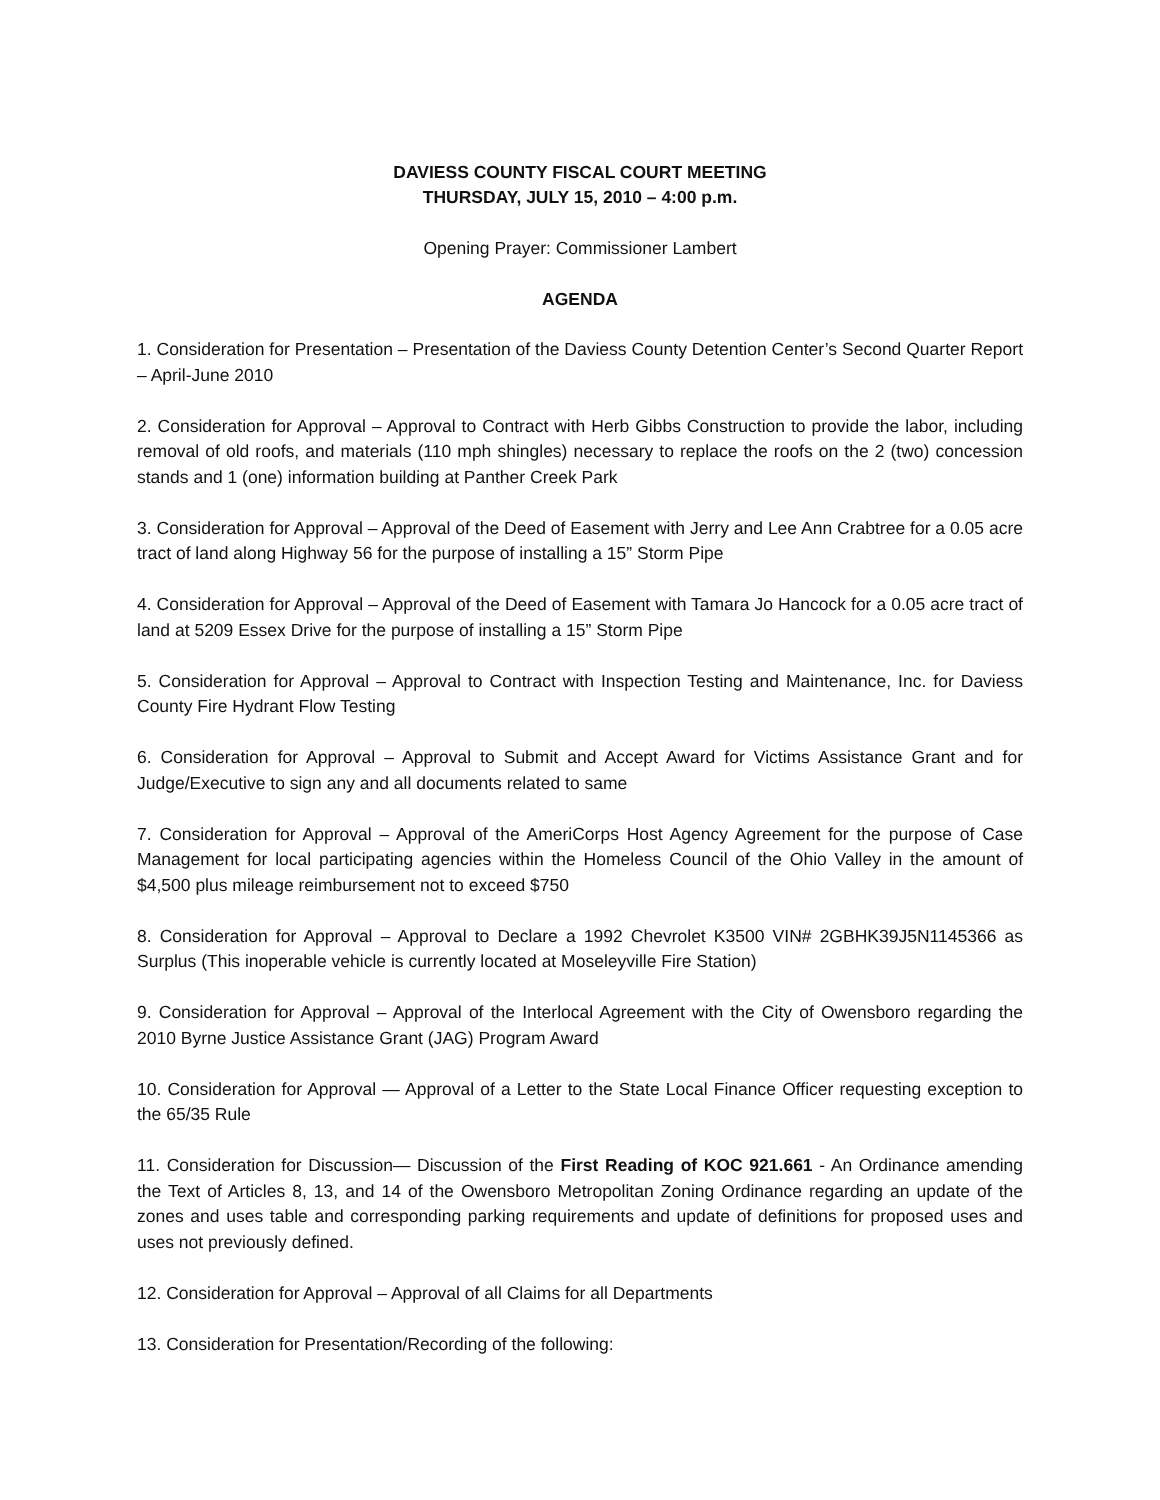DAVIESS COUNTY FISCAL COURT MEETING
THURSDAY, JULY 15, 2010 – 4:00 p.m.
Opening Prayer: Commissioner Lambert
AGENDA
1. Consideration for Presentation – Presentation of the Daviess County Detention Center’s Second Quarter Report – April-June 2010
2. Consideration for Approval – Approval to Contract with Herb Gibbs Construction to provide the labor, including removal of old roofs, and materials (110 mph shingles) necessary to replace the roofs on the 2 (two) concession stands and 1 (one) information building at Panther Creek Park
3. Consideration for Approval – Approval of the Deed of Easement with Jerry and Lee Ann Crabtree for a 0.05 acre tract of land along Highway 56 for the purpose of installing a 15” Storm Pipe
4. Consideration for Approval – Approval of the Deed of Easement with Tamara Jo Hancock for a 0.05 acre tract of land at 5209 Essex Drive for the purpose of installing a 15” Storm Pipe
5. Consideration for Approval – Approval to Contract with Inspection Testing and Maintenance, Inc. for Daviess County Fire Hydrant Flow Testing
6. Consideration for Approval – Approval to Submit and Accept Award for Victims Assistance Grant and for Judge/Executive to sign any and all documents related to same
7. Consideration for Approval – Approval of the AmeriCorps Host Agency Agreement for the purpose of Case Management for local participating agencies within the Homeless Council of the Ohio Valley in the amount of $4,500 plus mileage reimbursement not to exceed $750
8. Consideration for Approval – Approval to Declare a 1992 Chevrolet K3500 VIN# 2GBHK39J5N1145366 as Surplus (This inoperable vehicle is currently located at Moseleyville Fire Station)
9. Consideration for Approval – Approval of the Interlocal Agreement with the City of Owensboro regarding the 2010 Byrne Justice Assistance Grant (JAG) Program Award
10. Consideration for Approval — Approval of a Letter to the State Local Finance Officer requesting exception to the 65/35 Rule
11. Consideration for Discussion— Discussion of the First Reading of KOC 921.661 - An Ordinance amending the Text of Articles 8, 13, and 14 of the Owensboro Metropolitan Zoning Ordinance regarding an update of the zones and uses table and corresponding parking requirements and update of definitions for proposed uses and uses not previously defined.
12. Consideration for Approval – Approval of all Claims for all Departments
13. Consideration for Presentation/Recording of the following: